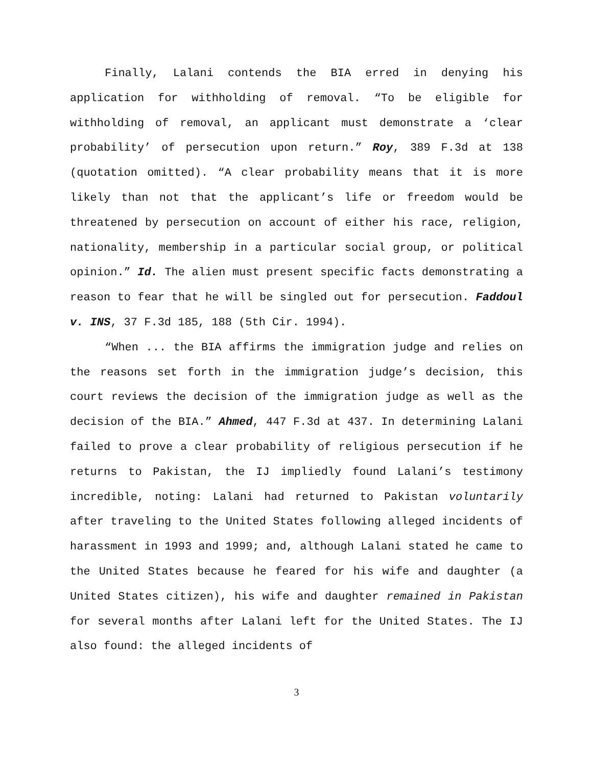Finally, Lalani contends the BIA erred in denying his application for withholding of removal. “To be eligible for withholding of removal, an applicant must demonstrate a ‘clear probability’ of persecution upon return.” Roy, 389 F.3d at 138 (quotation omitted). “A clear probability means that it is more likely than not that the applicant’s life or freedom would be threatened by persecution on account of either his race, religion, nationality, membership in a particular social group, or political opinion.” Id. The alien must present specific facts demonstrating a reason to fear that he will be singled out for persecution. Faddoul v. INS, 37 F.3d 185, 188 (5th Cir. 1994).
“When ... the BIA affirms the immigration judge and relies on the reasons set forth in the immigration judge’s decision, this court reviews the decision of the immigration judge as well as the decision of the BIA.” Ahmed, 447 F.3d at 437. In determining Lalani failed to prove a clear probability of religious persecution if he returns to Pakistan, the IJ impliedly found Lalani’s testimony incredible, noting: Lalani had returned to Pakistan voluntarily after traveling to the United States following alleged incidents of harassment in 1993 and 1999; and, although Lalani stated he came to the United States because he feared for his wife and daughter (a United States citizen), his wife and daughter remained in Pakistan for several months after Lalani left for the United States. The IJ also found: the alleged incidents of
3